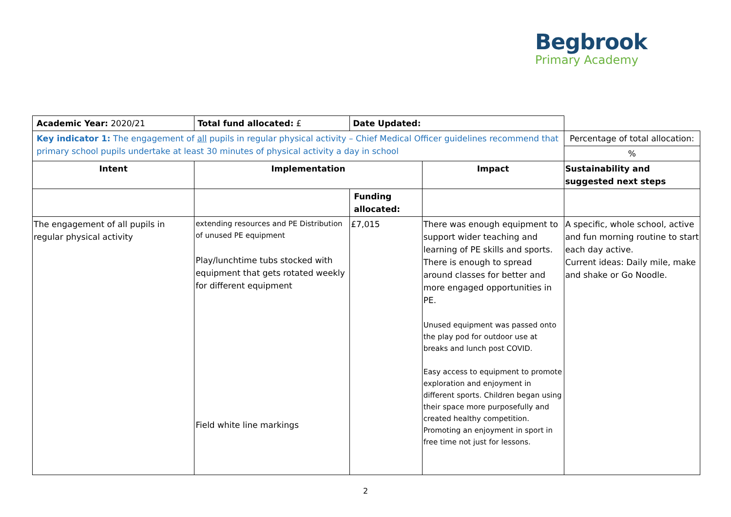Begbrook
Primary Academy
| Academic Year: 2020/21 | Total fund allocated: £ | Date Updated: | | |
| Key indicator 1: The engagement of all pupils in regular physical activity – Chief Medical Officer guidelines recommend that primary school pupils undertake at least 30 minutes of physical activity a day in school | | | | Percentage of total allocation: |
| | | | | % |
| Intent | Implementation | | Impact | Sustainability and suggested next steps |
| | | Funding allocated: | | |
| The engagement of all pupils in regular physical activity | extending resources and PE Distribution of unused PE equipment Play/lunchtime tubs stocked with equipment that gets rotated weekly for different equipment Field white line markings | £7,015 | There was enough equipment to support wider teaching and learning of PE skills and sports. There is enough to spread around classes for better and more engaged opportunities in PE. Unused equipment was passed onto the play pod for outdoor use at breaks and lunch post COVID. Easy access to equipment to promote exploration and enjoyment in different sports. Children began using their space more purposefully and created healthy competition. Promoting an enjoyment in sport in free time not just for lessons. | A specific, whole school, active and fun morning routine to start each day active. Current ideas: Daily mile, make and shake or Go Noodle. |
2